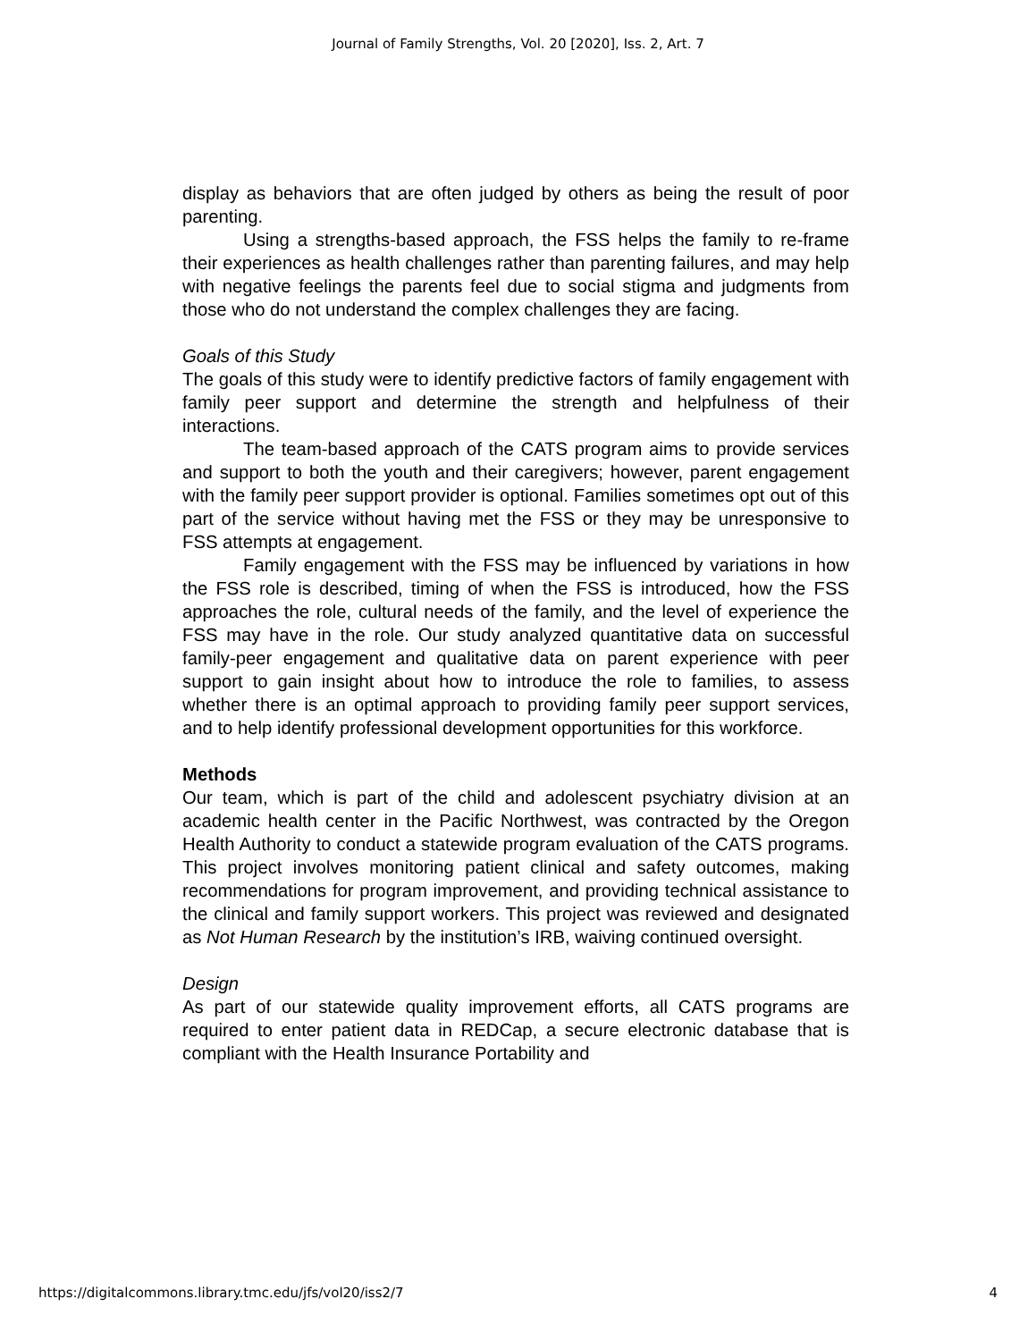Journal of Family Strengths, Vol. 20 [2020], Iss. 2, Art. 7
display as behaviors that are often judged by others as being the result of poor parenting.
Using a strengths-based approach, the FSS helps the family to re-frame their experiences as health challenges rather than parenting failures, and may help with negative feelings the parents feel due to social stigma and judgments from those who do not understand the complex challenges they are facing.
Goals of this Study
The goals of this study were to identify predictive factors of family engagement with family peer support and determine the strength and helpfulness of their interactions.
The team-based approach of the CATS program aims to provide services and support to both the youth and their caregivers; however, parent engagement with the family peer support provider is optional. Families sometimes opt out of this part of the service without having met the FSS or they may be unresponsive to FSS attempts at engagement.
Family engagement with the FSS may be influenced by variations in how the FSS role is described, timing of when the FSS is introduced, how the FSS approaches the role, cultural needs of the family, and the level of experience the FSS may have in the role. Our study analyzed quantitative data on successful family-peer engagement and qualitative data on parent experience with peer support to gain insight about how to introduce the role to families, to assess whether there is an optimal approach to providing family peer support services, and to help identify professional development opportunities for this workforce.
Methods
Our team, which is part of the child and adolescent psychiatry division at an academic health center in the Pacific Northwest, was contracted by the Oregon Health Authority to conduct a statewide program evaluation of the CATS programs. This project involves monitoring patient clinical and safety outcomes, making recommendations for program improvement, and providing technical assistance to the clinical and family support workers. This project was reviewed and designated as Not Human Research by the institution’s IRB, waiving continued oversight.
Design
As part of our statewide quality improvement efforts, all CATS programs are required to enter patient data in REDCap, a secure electronic database that is compliant with the Health Insurance Portability and
https://digitalcommons.library.tmc.edu/jfs/vol20/iss2/7 4